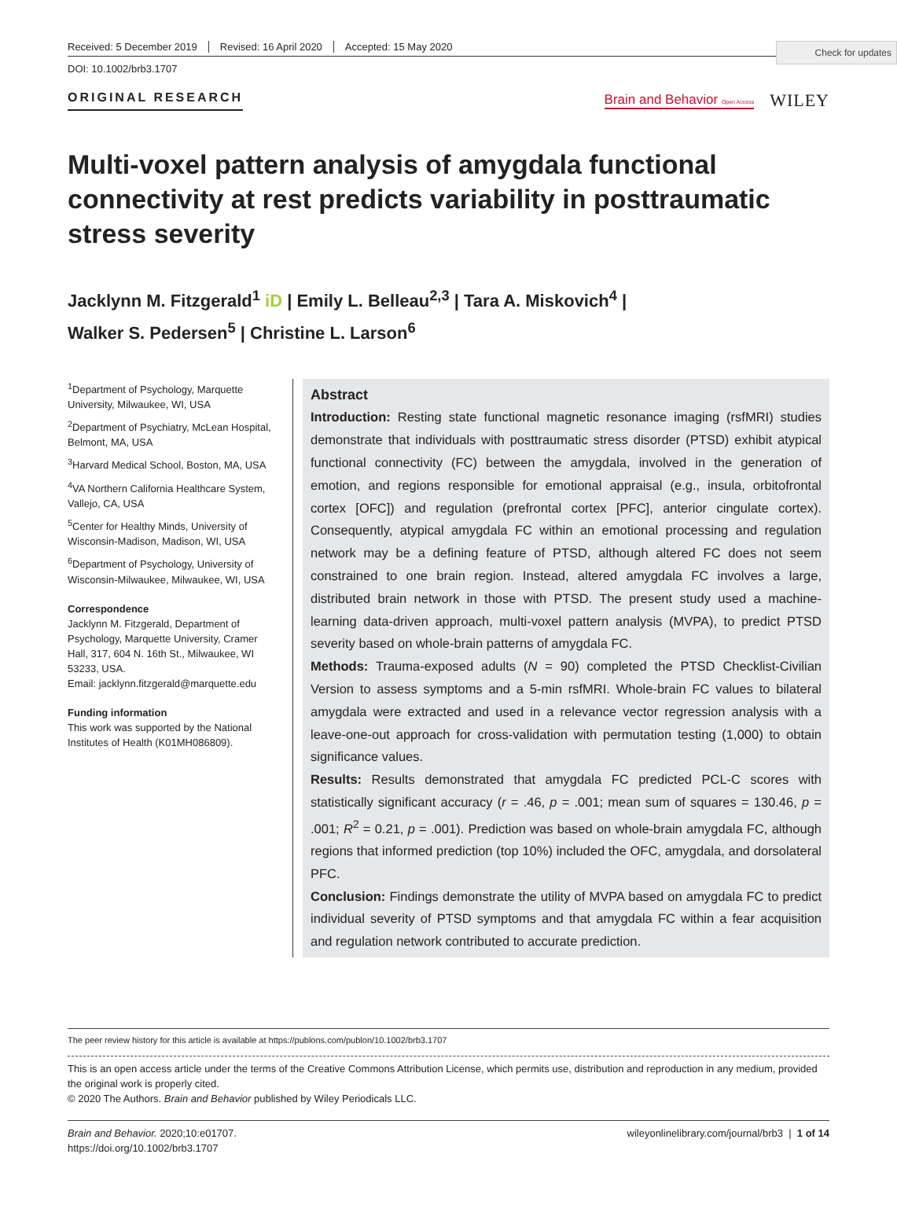Check for updates
Received: 5 December 2019 Revised: 16 April 2020 Accepted: 15 May 2020
DOI: 10.1002/brb3.1707
ORIGINAL RESEARCH Brain and Behavior Open Access WILEY
Multi-voxel pattern analysis of amygdala functional connectivity at rest predicts variability in posttraumatic stress severity
Jacklynn M. Fitzgerald<sup>1</sup> iD | Emily L. Belleau<sup>2,3</sup> | Tara A. Miskovich<sup>4</sup> |
Walker S. Pedersen<sup>5</sup> | Christine L. Larson<sup>6</sup>
<sup>1</sup> Department of Psychology, Marquette University, Milwaukee, WI, USA
<sup>2</sup> Department of Psychiatry, McLean Hospital, Belmont, MA, USA
<sup>3</sup> Harvard Medical School, Boston, MA, USA
<sup>4</sup> VA Northern California Healthcare System, Vallejo, CA, USA
<sup>5</sup> Center for Healthy Minds, University of Wisconsin-Madison, Madison, WI, USA
<sup>6</sup> Department of Psychology, University of Wisconsin-Milwaukee, Milwaukee, WI, USA
Correspondence
Jacklynn M. Fitzgerald, Department of Psychology, Marquette University, Cramer Hall, 317, 604 N. 16th St., Milwaukee, WI 53233, USA.
Email: jacklynn.fitzgerald@marquette.edu
Funding information
This work was supported by the National Institutes of Health (K01MH086809).
Abstract
Introduction: Resting state functional magnetic resonance imaging (rsfMRI) studies demonstrate that individuals with posttraumatic stress disorder (PTSD) exhibit atypical functional connectivity (FC) between the amygdala, involved in the generation of emotion, and regions responsible for emotional appraisal (e.g., insula, orbitofrontal cortex [OFC]) and regulation (prefrontal cortex [PFC], anterior cingulate cortex). Consequently, atypical amygdala FC within an emotional processing and regulation network may be a defining feature of PTSD, although altered FC does not seem constrained to one brain region. Instead, altered amygdala FC involves a large, distributed brain network in those with PTSD. The present study used a machine-learning data-driven approach, multi-voxel pattern analysis (MVPA), to predict PTSD severity based on whole-brain patterns of amygdala FC.
Methods: Trauma-exposed adults (N = 90) completed the PTSD Checklist-Civilian Version to assess symptoms and a 5-min rsfMRI. Whole-brain FC values to bilateral amygdala were extracted and used in a relevance vector regression analysis with a leave-one-out approach for cross-validation with permutation testing (1,000) to obtain significance values.
Results: Results demonstrated that amygdala FC predicted PCL-C scores with statistically significant accuracy (r = .46, p = .001; mean sum of squares = 130.46, p = .001; R<sup>2</sup> = 0.21, p = .001). Prediction was based on whole-brain amygdala FC, although regions that informed prediction (top 10%) included the OFC, amygdala, and dorsolateral PFC.
Conclusion: Findings demonstrate the utility of MVPA based on amygdala FC to predict individual severity of PTSD symptoms and that amygdala FC within a fear acquisition and regulation network contributed to accurate prediction.
The peer review history for this article is available at https://publons.com/publon/10.1002/brb3.1707
This is an open access article under the terms of the Creative Commons Attribution License, which permits use, distribution and reproduction in any medium, provided the original work is properly cited.
© 2020 The Authors. Brain and Behavior published by Wiley Periodicals LLC.
Brain and Behavior. 2020;10:e01707.
https://doi.org/10.1002/brb3.1707
wileyonlinelibrary.com/journal/brb3 | 1 of 14